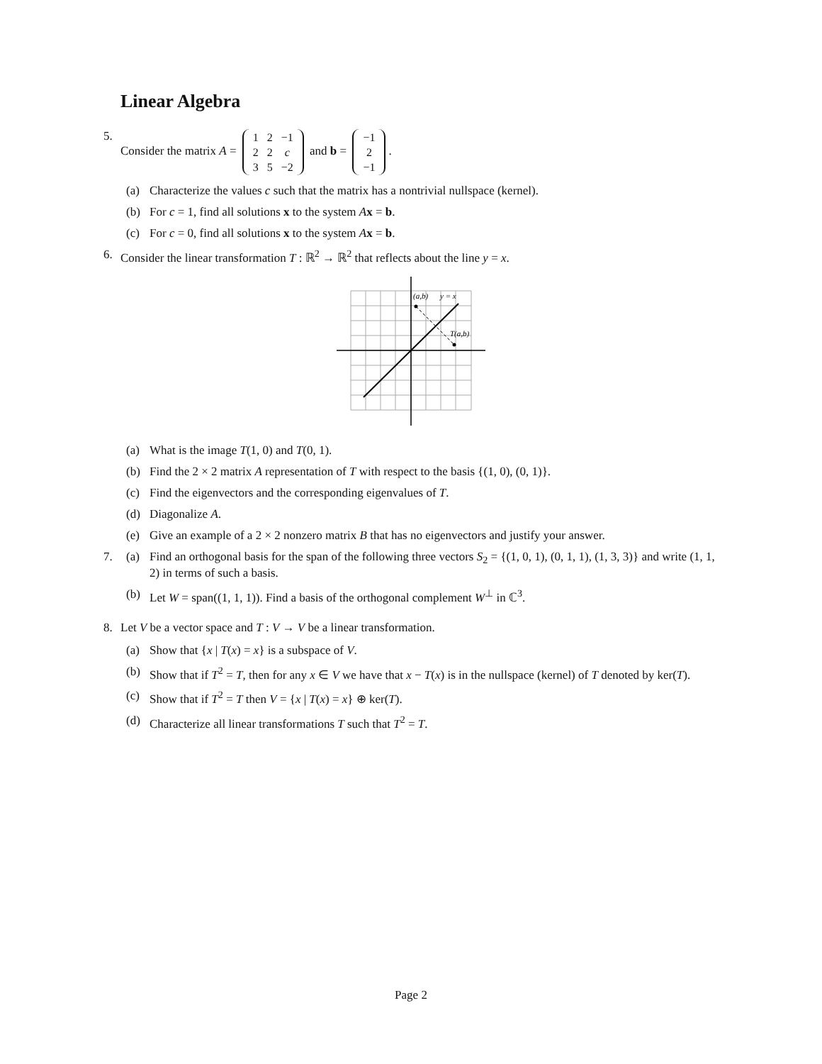Linear Algebra
5. Consider the matrix A =
| 1 | 2 | −1 |
| 2 | 2 | c |
| 3 | 5 | −2 |
and b =
| −1 |
| 2 |
| −1 |
.
(a) Characterize the values c such that the matrix has a nontrivial nullspace (kernel).
(b) For c = 1, find all solutions x to the system Ax = b.
(c) For c = 0, find all solutions x to the system Ax = b.
6. Consider the linear transformation T : ℝ<sup>2</sup> → ℝ<sup>2</sup> that reflects about the line y = x.
(a,b)
y = x
T(a,b)
(a) What is the image T(1, 0) and T(0, 1).
(b) Find the 2 × 2 matrix A representation of T with respect to the basis {(1, 0), (0, 1)}.
(c) Find the eigenvectors and the corresponding eigenvalues of T.
(d) Diagonalize A.
(e) Give an example of a 2 × 2 nonzero matrix B that has no eigenvectors and justify your answer.
7. (a) Find an orthogonal basis for the span of the following three vectors S<sub>2</sub> = {(1, 0, 1), (0, 1, 1), (1, 3, 3)} and write (1, 1, 2) in terms of such a basis.
(b) Let W = span((1, 1, 1)). Find a basis of the orthogonal complement W<sup>⊥</sup> in ℂ<sup>3</sup>.
8. Let V be a vector space and T : V → V be a linear transformation.
(a) Show that {x | T(x) = x} is a subspace of V.
(b) Show that if T<sup>2</sup> = T, then for any x ∈ V we have that x − T(x) is in the nullspace (kernel) of T denoted by ker(T).
(c) Show that if T<sup>2</sup> = T then V = {x | T(x) = x} ⊕ ker(T).
(d) Characterize all linear transformations T such that T<sup>2</sup> = T.
Page 2